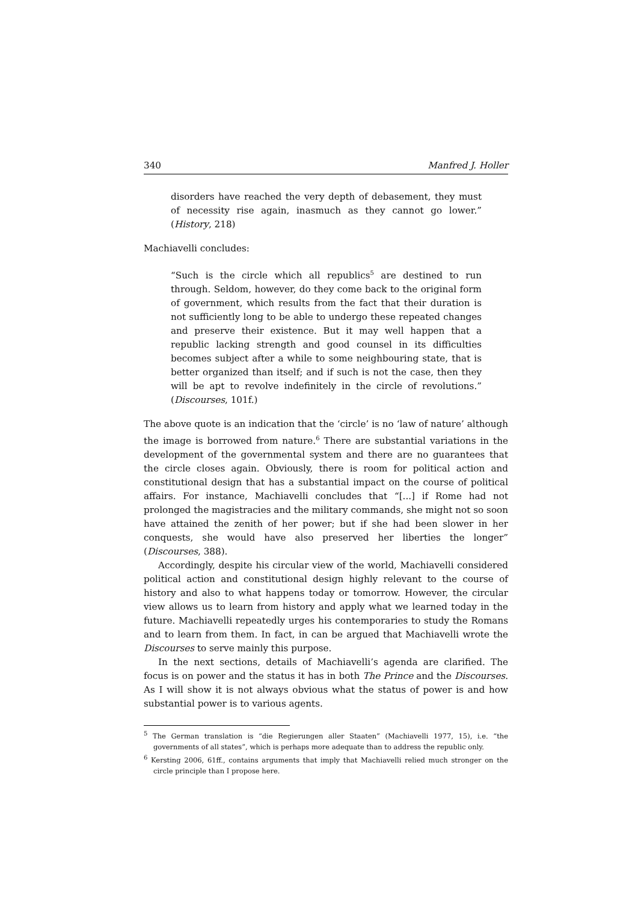340 Manfred J. Holler
disorders have reached the very depth of debasement, they must of necessity rise again, inasmuch as they cannot go lower.” (History, 218)
Machiavelli concludes:
“Such is the circle which all republics<sup>5</sup> are destined to run through. Seldom, however, do they come back to the original form of government, which results from the fact that their duration is not sufficiently long to be able to undergo these repeated changes and preserve their existence. But it may well happen that a republic lacking strength and good counsel in its difficulties becomes subject after a while to some neighbouring state, that is better organized than itself; and if such is not the case, then they will be apt to revolve indefinitely in the circle of revolutions.” (Discourses, 101f.)
The above quote is an indication that the ‘circle’ is no ‘law of nature’ although the image is borrowed from nature.<sup>6</sup> There are substantial variations in the development of the governmental system and there are no guarantees that the circle closes again. Obviously, there is room for political action and constitutional design that has a substantial impact on the course of political affairs. For instance, Machiavelli concludes that “[...] if Rome had not prolonged the magistracies and the military commands, she might not so soon have attained the zenith of her power; but if she had been slower in her conquests, she would have also preserved her liberties the longer” (Discourses, 388).
Accordingly, despite his circular view of the world, Machiavelli considered political action and constitutional design highly relevant to the course of history and also to what happens today or tomorrow. However, the circular view allows us to learn from history and apply what we learned today in the future. Machiavelli repeatedly urges his contemporaries to study the Romans and to learn from them. In fact, in can be argued that Machiavelli wrote the Discourses to serve mainly this purpose.
In the next sections, details of Machiavelli’s agenda are clarified. The focus is on power and the status it has in both The Prince and the Discourses. As I will show it is not always obvious what the status of power is and how substantial power is to various agents.
<sup>5</sup> The German translation is “die Regierungen aller Staaten” (Machiavelli 1977, 15), i.e. “the governments of all states”, which is perhaps more adequate than to address the republic only.
<sup>6</sup> Kersting 2006, 61ff., contains arguments that imply that Machiavelli relied much stronger on the circle principle than I propose here.